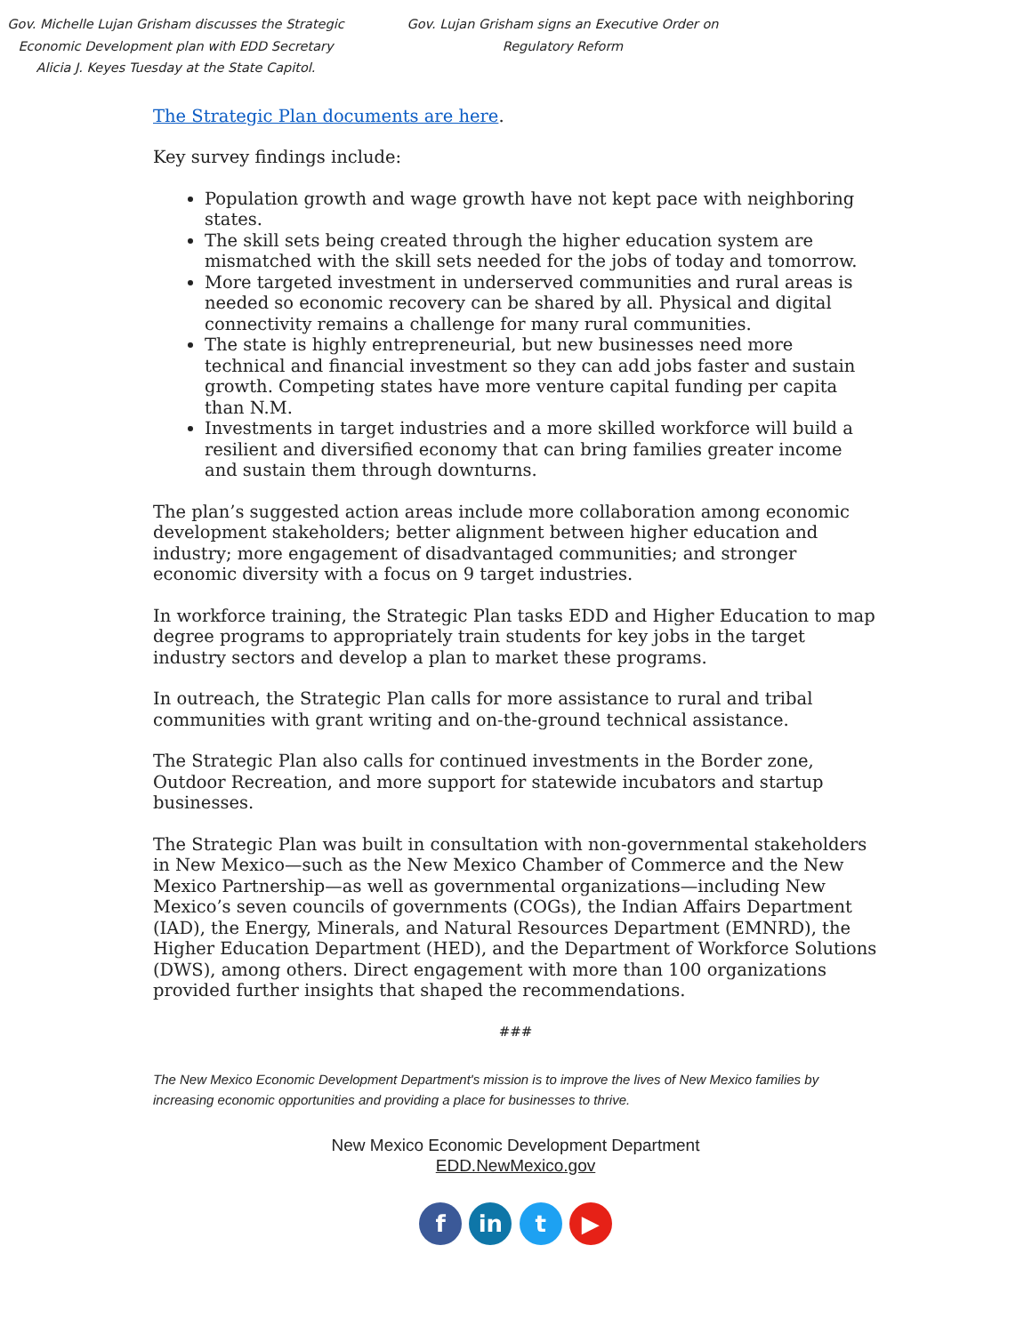Gov. Michelle Lujan Grisham discusses the Strategic Economic Development plan with EDD Secretary Alicia J. Keyes Tuesday at the State Capitol.
Gov. Lujan Grisham signs an Executive Order on Regulatory Reform
The Strategic Plan documents are here.
Key survey findings include:
Population growth and wage growth have not kept pace with neighboring states.
The skill sets being created through the higher education system are mismatched with the skill sets needed for the jobs of today and tomorrow.
More targeted investment in underserved communities and rural areas is needed so economic recovery can be shared by all. Physical and digital connectivity remains a challenge for many rural communities.
The state is highly entrepreneurial, but new businesses need more technical and financial investment so they can add jobs faster and sustain growth. Competing states have more venture capital funding per capita than N.M.
Investments in target industries and a more skilled workforce will build a resilient and diversified economy that can bring families greater income and sustain them through downturns.
The plan’s suggested action areas include more collaboration among economic development stakeholders; better alignment between higher education and industry; more engagement of disadvantaged communities; and stronger economic diversity with a focus on 9 target industries.
In workforce training, the Strategic Plan tasks EDD and Higher Education to map degree programs to appropriately train students for key jobs in the target industry sectors and develop a plan to market these programs.
In outreach, the Strategic Plan calls for more assistance to rural and tribal communities with grant writing and on-the-ground technical assistance.
The Strategic Plan also calls for continued investments in the Border zone, Outdoor Recreation, and more support for statewide incubators and startup businesses.
The Strategic Plan was built in consultation with non-governmental stakeholders in New Mexico—such as the New Mexico Chamber of Commerce and the New Mexico Partnership—as well as governmental organizations—including New Mexico’s seven councils of governments (COGs), the Indian Affairs Department (IAD), the Energy, Minerals, and Natural Resources Department (EMNRD), the Higher Education Department (HED), and the Department of Workforce Solutions (DWS), among others. Direct engagement with more than 100 organizations provided further insights that shaped the recommendations.
###
The New Mexico Economic Development Department's mission is to improve the lives of New Mexico families by increasing economic opportunities and providing a place for businesses to thrive.
New Mexico Economic Development Department
EDD.NewMexico.gov
f in t ▶